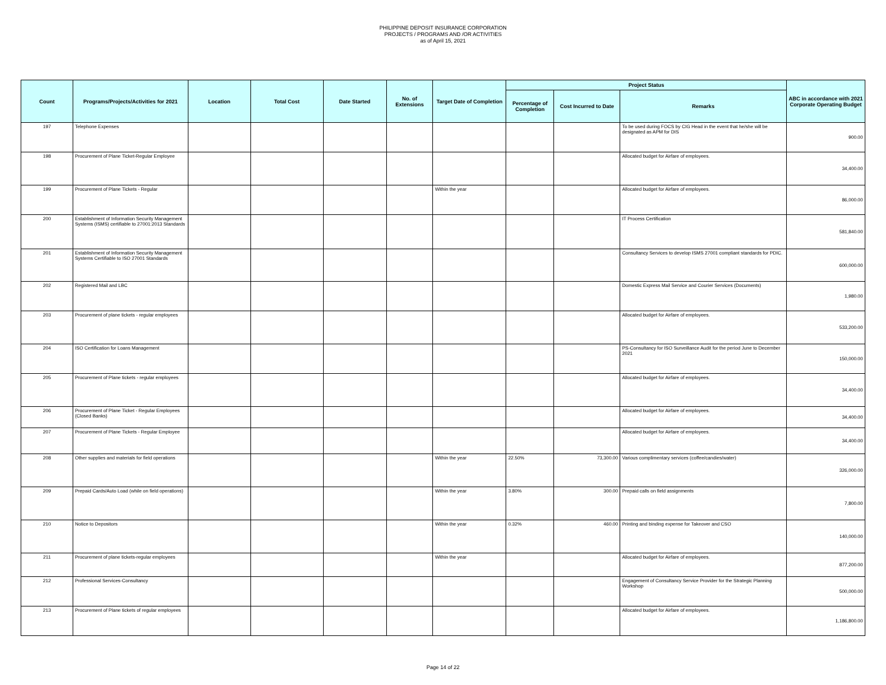PHILIPPINE DEPOSIT INSURANCE CORPORATION
PROJECTS / PROGRAMS AND /OR ACTIVITIES
as of April 15, 2021
| Count | Programs/Projects/Activities for 2021 | Location | Total Cost | Date Started | No. of Extensions | Target Date of Completion | Project Status | | | ABC in accordance with 2021 Corporate Operating Budget |
| --- | --- | --- | --- | --- | --- | --- | --- | --- | --- | --- |
| | | | | | | | Percentage of Completion | Cost Incurred to Date | Remarks | |
| 197 | Telephone Expenses | | | | | | | | To be used during FOCS by CIG Head in the event that he/she will be designated as APM for DIS | 900.00 |
| 198 | Procurement of Plane Ticket-Regular Employee | | | | | | | | Allocated budget for Airfare of employees. | 34,400.00 |
| 199 | Procurement of Plane Tickets - Regular | | | | | Within the year | | | Allocated budget for Airfare of employees. | 86,000.00 |
| 200 | Establishment of Information Security Management Systems (ISMS) certifiable to 27001:2013 Standards | | | | | | | | IT Process Certification | 581,840.00 |
| 201 | Establishment of Information Security Management Systems Certifiable to ISO 27001 Standards | | | | | | | | Consultancy Services to develop ISMS 27001 compliant standards for PDIC. | 600,000.00 |
| 202 | Registered Mail and LBC | | | | | | | | Domestic Express Mail Service and Courier Services (Documents) | 1,980.00 |
| 203 | Procurement of plane tickets - regular employees | | | | | | | | Allocated budget for Airfare of employees. | 533,200.00 |
| 204 | ISO Certification for Loans Management | | | | | | | | PS-Consultancy for ISO Surveillance Audit for the period June to December 2021 | 150,000.00 |
| 205 | Procurement of Plane tickets - regular employees | | | | | | | | Allocated budget for Airfare of employees. | 34,400.00 |
| 206 | Procurement of Plane Ticket - Regular Employees (Closed Banks) | | | | | | | | Allocated budget for Airfare of employees. | 34,400.00 |
| 207 | Procurement of Plane Tickets - Regular Employee | | | | | | | | Allocated budget for Airfare of employees. | 34,400.00 |
| 208 | Other supplies and materials for field operations | | | | | Within the year | 22.50% | 73,300.00 | Various complimentary services (coffee/candies/water) | 326,000.00 |
| 209 | Prepaid Cards/Auto Load (while on field operations) | | | | | Within the year | 3.80% | 300.00 | Prepaid calls on field assignments | 7,800.00 |
| 210 | Notice to Depositors | | | | | Within the year | 0.32% | 460.00 | Printing and binding expense for Takeover and CSO | 140,000.00 |
| 211 | Procurement of plane tickets-regular employees | | | | | Within the year | | | Allocated budget for Airfare of employees. | 877,200.00 |
| 212 | Professional Services-Consultancy | | | | | | | | Engagement of Consultancy Service Provider for the Strategic Planning Workshop | 500,000.00 |
| 213 | Procurement of Plane tickets of regular employees | | | | | | | | Allocated budget for Airfare of employees. | 1,186,800.00 |
Page 14 of 22